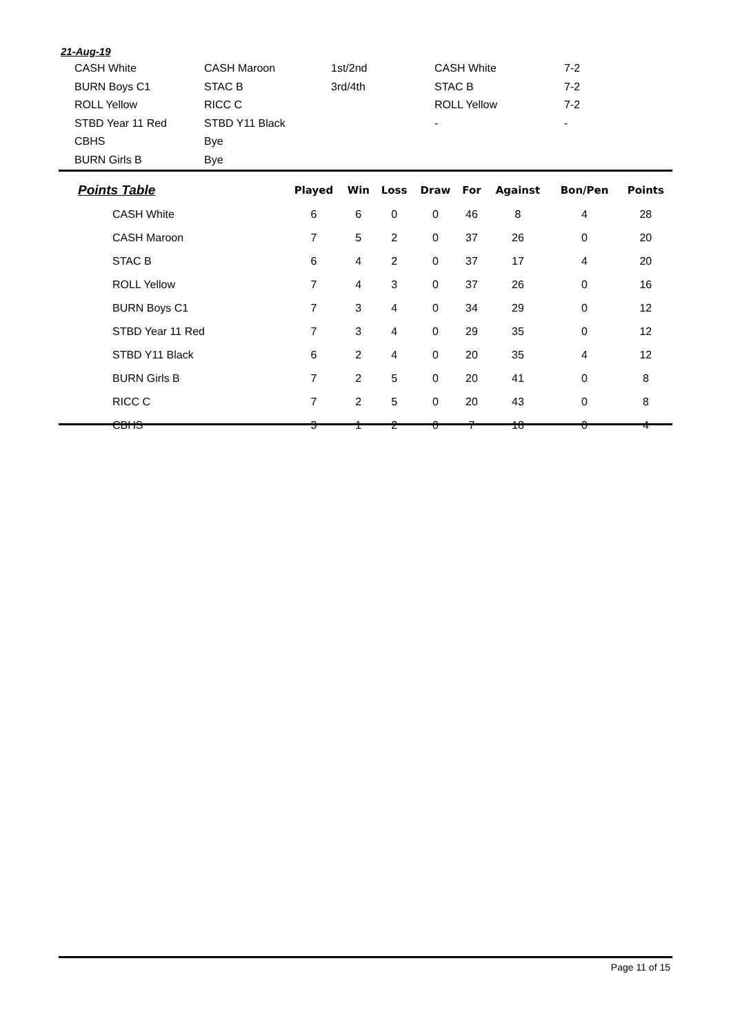21-Aug-19
| CASH White | CASH Maroon | 1st/2nd | CASH White | 7-2 |
| BURN Boys C1 | STAC B | 3rd/4th | STAC B | 7-2 |
| ROLL Yellow | RICC C | | ROLL Yellow | 7-2 |
| STBD Year 11 Red | STBD Y11 Black | | - | - |
| CBHS | Bye | | | |
| BURN Girls B | Bye | | | |
| Points Table | Played | Win | Loss | Draw | For | Against | Bon/Pen | Points |
| --- | --- | --- | --- | --- | --- | --- | --- | --- |
| CASH White | 6 | 6 | 0 | 0 | 46 | 8 | 4 | 28 |
| CASH Maroon | 7 | 5 | 2 | 0 | 37 | 26 | 0 | 20 |
| STAC B | 6 | 4 | 2 | 0 | 37 | 17 | 4 | 20 |
| ROLL Yellow | 7 | 4 | 3 | 0 | 37 | 26 | 0 | 16 |
| BURN Boys C1 | 7 | 3 | 4 | 0 | 34 | 29 | 0 | 12 |
| STBD Year 11 Red | 7 | 3 | 4 | 0 | 29 | 35 | 0 | 12 |
| STBD Y11 Black | 6 | 2 | 4 | 0 | 20 | 35 | 4 | 12 |
| BURN Girls B | 7 | 2 | 5 | 0 | 20 | 41 | 0 | 8 |
| RICC C | 7 | 2 | 5 | 0 | 20 | 43 | 0 | 8 |
| CBHS | 3 | 1 | 2 | 0 | 7 | 18 | 0 | 4 |
Page 11 of 15